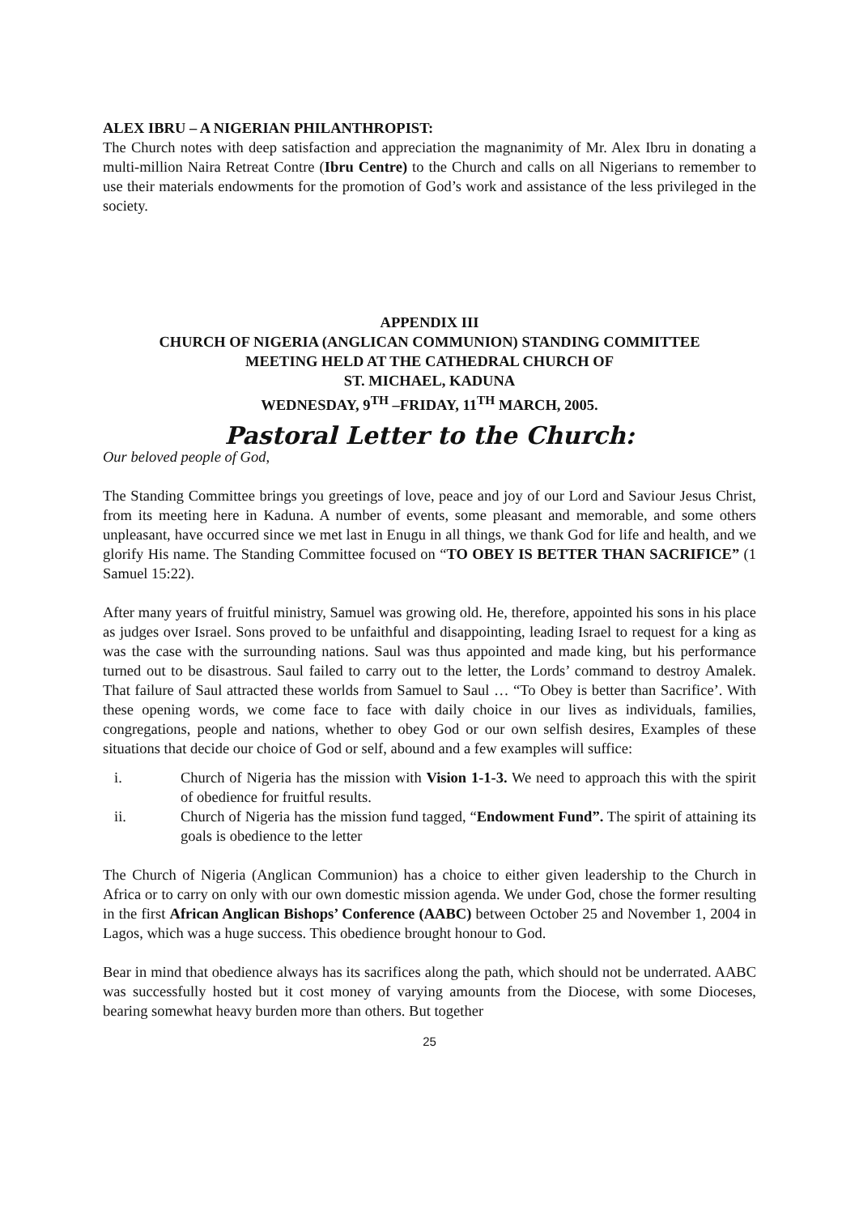ALEX IBRU – A NIGERIAN PHILANTHROPIST:
The Church notes with deep satisfaction and appreciation the magnanimity of Mr. Alex Ibru in donating a multi-million Naira Retreat Contre (Ibru Centre) to the Church and calls on all Nigerians to remember to use their materials endowments for the promotion of God’s work and assistance of the less privileged in the society.
APPENDIX III
CHURCH OF NIGERIA (ANGLICAN COMMUNION) STANDING COMMITTEE
MEETING HELD AT THE CATHEDRAL CHURCH OF
ST. MICHAEL, KADUNA
WEDNESDAY, 9<sup>TH</sup> –FRIDAY, 11<sup>TH</sup> MARCH, 2005.
Pastoral Letter to the Church:
Our beloved people of God,
The Standing Committee brings you greetings of love, peace and joy of our Lord and Saviour Jesus Christ, from its meeting here in Kaduna. A number of events, some pleasant and memorable, and some others unpleasant, have occurred since we met last in Enugu in all things, we thank God for life and health, and we glorify His name. The Standing Committee focused on “TO OBEY IS BETTER THAN SACRIFICE” (1 Samuel 15:22).
After many years of fruitful ministry, Samuel was growing old. He, therefore, appointed his sons in his place as judges over Israel. Sons proved to be unfaithful and disappointing, leading Israel to request for a king as was the case with the surrounding nations. Saul was thus appointed and made king, but his performance turned out to be disastrous. Saul failed to carry out to the letter, the Lords’ command to destroy Amalek. That failure of Saul attracted these worlds from Samuel to Saul … “To Obey is better than Sacrifice’. With these opening words, we come face to face with daily choice in our lives as individuals, families, congregations, people and nations, whether to obey God or our own selfish desires, Examples of these situations that decide our choice of God or self, abound and a few examples will suffice:
i. Church of Nigeria has the mission with Vision 1-1-3. We need to approach this with the spirit of obedience for fruitful results.
ii. Church of Nigeria has the mission fund tagged, “Endowment Fund”. The spirit of attaining its goals is obedience to the letter
The Church of Nigeria (Anglican Communion) has a choice to either given leadership to the Church in Africa or to carry on only with our own domestic mission agenda. We under God, chose the former resulting in the first African Anglican Bishops’ Conference (AABC) between October 25 and November 1, 2004 in Lagos, which was a huge success. This obedience brought honour to God.
Bear in mind that obedience always has its sacrifices along the path, which should not be underrated. AABC was successfully hosted but it cost money of varying amounts from the Diocese, with some Dioceses, bearing somewhat heavy burden more than others. But together
25